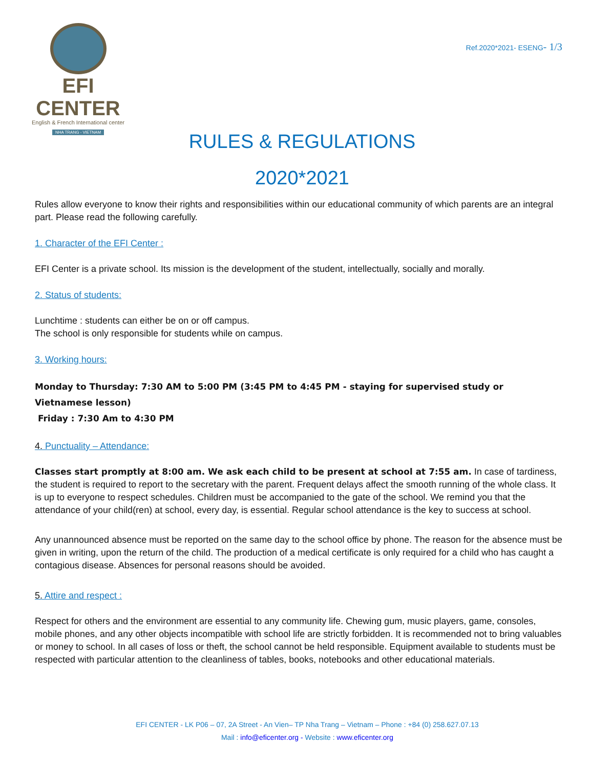EFI CENTER
English & French International center
NHA TRANG - VIETNAM
Ref.2020*2021- ESENG- 1/3
RULES & REGULATIONS
2020*2021
Rules allow everyone to know their rights and responsibilities within our educational community of which parents are an integral part. Please read the following carefully.
1. Character of the EFI Center :
EFI Center is a private school. Its mission is the development of the student, intellectually, socially and morally.
2. Status of students:
Lunchtime : students can either be on or off campus.
The school is only responsible for students while on campus.
3. Working hours:
Monday to Thursday: 7:30 AM to 5:00 PM (3:45 PM to 4:45 PM - staying for supervised study or Vietnamese lesson)
Friday : 7:30 Am to 4:30 PM
4. Punctuality – Attendance:
Classes start promptly at 8:00 am. We ask each child to be present at school at 7:55 am. In case of tardiness, the student is required to report to the secretary with the parent. Frequent delays affect the smooth running of the whole class. It is up to everyone to respect schedules. Children must be accompanied to the gate of the school. We remind you that the attendance of your child(ren) at school, every day, is essential. Regular school attendance is the key to success at school.
Any unannounced absence must be reported on the same day to the school office by phone. The reason for the absence must be given in writing, upon the return of the child. The production of a medical certificate is only required for a child who has caught a contagious disease. Absences for personal reasons should be avoided.
5. Attire and respect :
Respect for others and the environment are essential to any community life. Chewing gum, music players, game, consoles, mobile phones, and any other objects incompatible with school life are strictly forbidden. It is recommended not to bring valuables or money to school. In all cases of loss or theft, the school cannot be held responsible. Equipment available to students must be respected with particular attention to the cleanliness of tables, books, notebooks and other educational materials.
EFI CENTER - LK P06 – 07, 2A Street - An Vien– TP Nha Trang – Vietnam – Phone : +84 (0) 258.627.07.13
Mail : info@eficenter.org - Website : www.eficenter.org